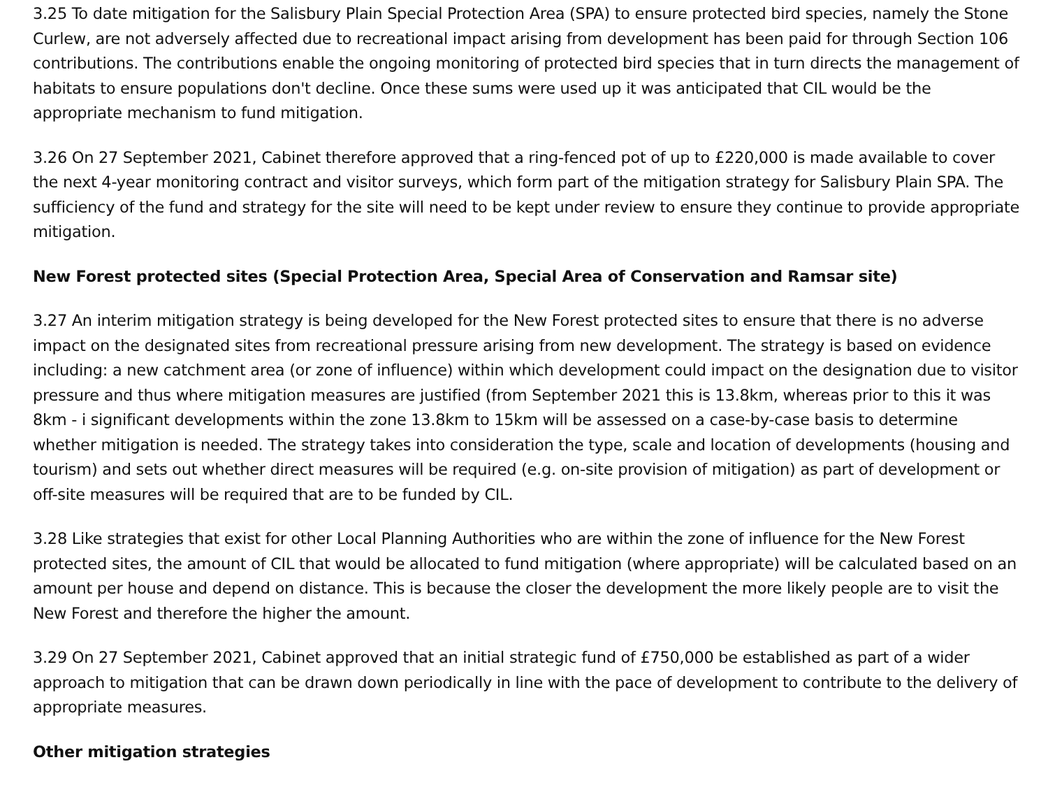3.25 To date mitigation for the Salisbury Plain Special Protection Area (SPA) to ensure protected bird species, namely the Stone Curlew, are not adversely affected due to recreational impact arising from development has been paid for through Section 106 contributions. The contributions enable the ongoing monitoring of protected bird species that in turn directs the management of habitats to ensure populations don't decline. Once these sums were used up it was anticipated that CIL would be the appropriate mechanism to fund mitigation.
3.26 On 27 September 2021, Cabinet therefore approved that a ring-fenced pot of up to £220,000 is made available to cover the next 4-year monitoring contract and visitor surveys, which form part of the mitigation strategy for Salisbury Plain SPA. The sufficiency of the fund and strategy for the site will need to be kept under review to ensure they continue to provide appropriate mitigation.
New Forest protected sites (Special Protection Area, Special Area of Conservation and Ramsar site)
3.27 An interim mitigation strategy is being developed for the New Forest protected sites to ensure that there is no adverse impact on the designated sites from recreational pressure arising from new development. The strategy is based on evidence including: a new catchment area (or zone of influence) within which development could impact on the designation due to visitor pressure and thus where mitigation measures are justified (from September 2021 this is 13.8km, whereas prior to this it was 8km - i significant developments within the zone 13.8km to 15km will be assessed on a case-by-case basis to determine whether mitigation is needed. The strategy takes into consideration the type, scale and location of developments (housing and tourism) and sets out whether direct measures will be required (e.g. on-site provision of mitigation) as part of development or off-site measures will be required that are to be funded by CIL.
3.28 Like strategies that exist for other Local Planning Authorities who are within the zone of influence for the New Forest protected sites, the amount of CIL that would be allocated to fund mitigation (where appropriate) will be calculated based on an amount per house and depend on distance. This is because the closer the development the more likely people are to visit the New Forest and therefore the higher the amount.
3.29 On 27 September 2021, Cabinet approved that an initial strategic fund of £750,000 be established as part of a wider approach to mitigation that can be drawn down periodically in line with the pace of development to contribute to the delivery of appropriate measures.
Other mitigation strategies